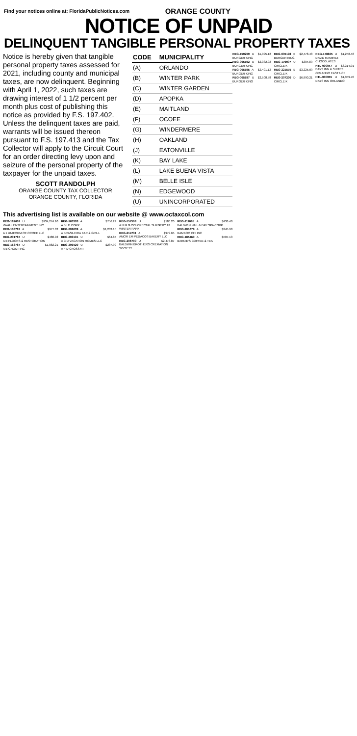Find your notices online at: FloridaPublicNotices.com ORANGE COUNTY
NOTICE OF UNPAID
DELINQUENT TANGIBLE PERSONAL PROPERTY TAXES
Notice is hereby given that tangible personal property taxes assessed for 2021, including county and municipal taxes, are now delinquent. Beginning with April 1, 2022, such taxes are drawing interest of 1 1/2 percent per month plus cost of publishing this notice as provided by F.S. 197.402. Unless the delinquent taxes are paid, warrants will be issued thereon pursuant to F.S. 197.413 and the Tax Collector will apply to the Circuit Court for an order directing levy upon and seizure of the personal property of the taxpayer for the unpaid taxes.
SCOTT RANDOLPH
ORANGE COUNTY TAX COLLECTOR
ORANGE COUNTY, FLORIDA
| CODE | MUNICIPALITY |
| --- | --- |
| (A) | ORLANDO |
| (B) | WINTER PARK |
| (C) | WINTER GARDEN |
| (D) | APOPKA |
| (E) | MAITLAND |
| (F) | OCOEE |
| (G) | WINDERMERE |
| (H) | OAKLAND |
| (J) | EATONVILLE |
| (K) | BAY LAKE |
| (L) | LAKE BUENA VISTA |
| (M) | BELLE ISLE |
| (N) | EDGEWOOD |
| (U) | UNINCORPORATED |
This advertising list is available on our website @ www.octaxcol.com
REG-182609 U $134,274.10
4WALL ENTERTAINMENT INC
REG-108787 A $977.02
A 1 UNIFORM OF OCOEE LLC
REG-201787 U $480.92
A B FLOORS & RESTORATION
REG-163787 U $1,082.21
A B GROUT INC
REG-163393 A $756.24
A B I D CORP
REG-209639 A $1,203.15
A BRASILEIRA BAR & GRILL
REG-203131 U $64.84
A C D VACATION HOMES LLC
REG-209420 U $287.99
A F D CROSSFIT
REG-157508 U $180.20
A H M G COLORECTAL SURGERY AT WINTER PARK
REG-214731 A $979.65
AMOR EM PEDACOS BAKERY LLC
REG-206700 U $2,473.87
BALDWIN BROTHERS CREMATION SOCIETY
REG-111065 A $436.40
BALDWIN NAIL & DAY SPA CORP
REG-201679 A $345.90
BAMBOO CHI INC
REG-185460 A $507.13
BARNIE'S COFFEE & TEA
REG-150209 U $1,995.12
BURGER KING
REG-005192 U $2,332.02
BURGER KING
REG-005195 A $2,401.12
BURGER KING
REG-005197 U $2,508.58
BURGER KING
REG-005198 B $2,478.48
BURGER KING
REG-179907 U $304.89
CIRCLE K
REG-221575 E $3,225.09
CIRCLE K
REG-207230 D $6,990.21
CIRCLE K
REG-178665 U $1,248.48
DAVID RAMIREZ CHOCOLATES
HTL-000047 U $3,314.91
DAYS INN & SUITES ORLANDO EAST UCF
HTL-000055 U $1,359.70
DAYS INN ORLANDO